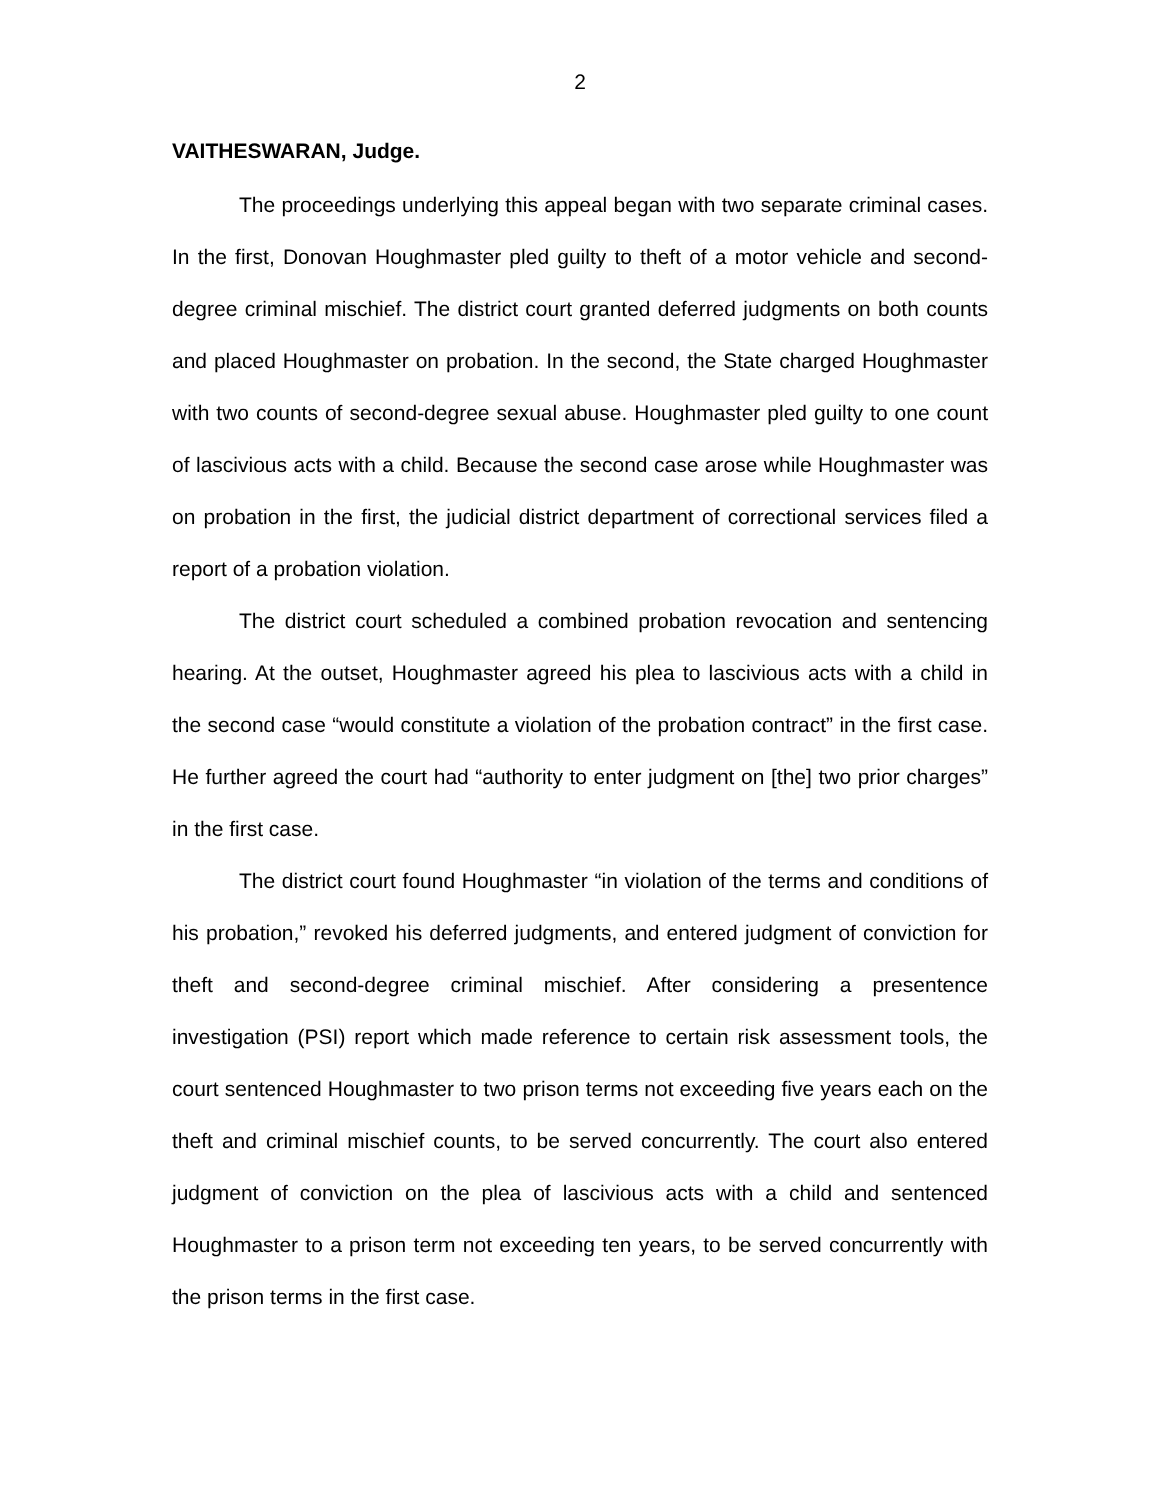2
VAITHESWARAN, Judge.
The proceedings underlying this appeal began with two separate criminal cases. In the first, Donovan Houghmaster pled guilty to theft of a motor vehicle and second-degree criminal mischief. The district court granted deferred judgments on both counts and placed Houghmaster on probation. In the second, the State charged Houghmaster with two counts of second-degree sexual abuse. Houghmaster pled guilty to one count of lascivious acts with a child. Because the second case arose while Houghmaster was on probation in the first, the judicial district department of correctional services filed a report of a probation violation.
The district court scheduled a combined probation revocation and sentencing hearing. At the outset, Houghmaster agreed his plea to lascivious acts with a child in the second case “would constitute a violation of the probation contract” in the first case. He further agreed the court had “authority to enter judgment on [the] two prior charges” in the first case.
The district court found Houghmaster “in violation of the terms and conditions of his probation,” revoked his deferred judgments, and entered judgment of conviction for theft and second-degree criminal mischief. After considering a presentence investigation (PSI) report which made reference to certain risk assessment tools, the court sentenced Houghmaster to two prison terms not exceeding five years each on the theft and criminal mischief counts, to be served concurrently. The court also entered judgment of conviction on the plea of lascivious acts with a child and sentenced Houghmaster to a prison term not exceeding ten years, to be served concurrently with the prison terms in the first case.